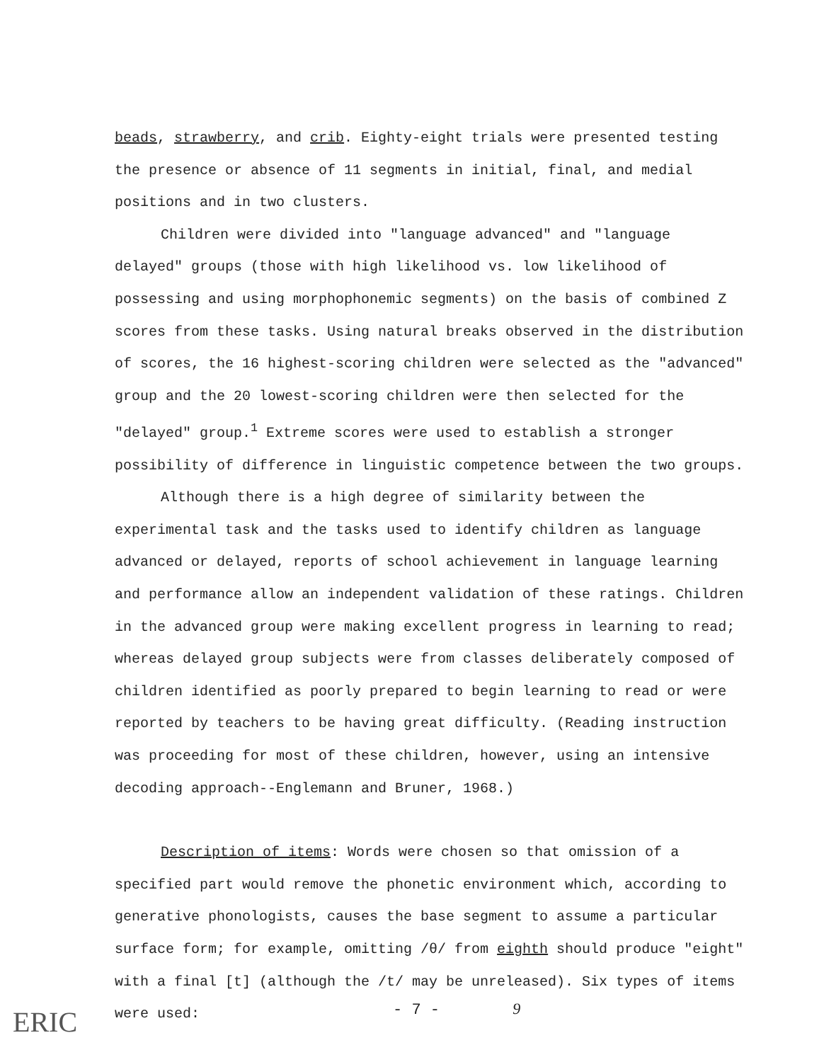beads, strawberry, and crib. Eighty-eight trials were presented testing the presence or absence of 11 segments in initial, final, and medial positions and in two clusters.
Children were divided into "language advanced" and "language delayed" groups (those with high likelihood vs. low likelihood of possessing and using morphophonemic segments) on the basis of combined Z scores from these tasks. Using natural breaks observed in the distribution of scores, the 16 highest-scoring children were selected as the "advanced" group and the 20 lowest-scoring children were then selected for the "delayed" group.<sup>1</sup> Extreme scores were used to establish a stronger possibility of difference in linguistic competence between the two groups.
Although there is a high degree of similarity between the experimental task and the tasks used to identify children as language advanced or delayed, reports of school achievement in language learning and performance allow an independent validation of these ratings. Children in the advanced group were making excellent progress in learning to read; whereas delayed group subjects were from classes deliberately composed of children identified as poorly prepared to begin learning to read or were reported by teachers to be having great difficulty. (Reading instruction was proceeding for most of these children, however, using an intensive decoding approach--Englemann and Bruner, 1968.)
Description of items: Words were chosen so that omission of a specified part would remove the phonetic environment which, according to generative phonologists, causes the base segment to assume a particular surface form; for example, omitting /θ/ from eighth should produce "eight" with a final [t] (although the /t/ may be unreleased). Six types of items were used:
ERIC - 7 - 9